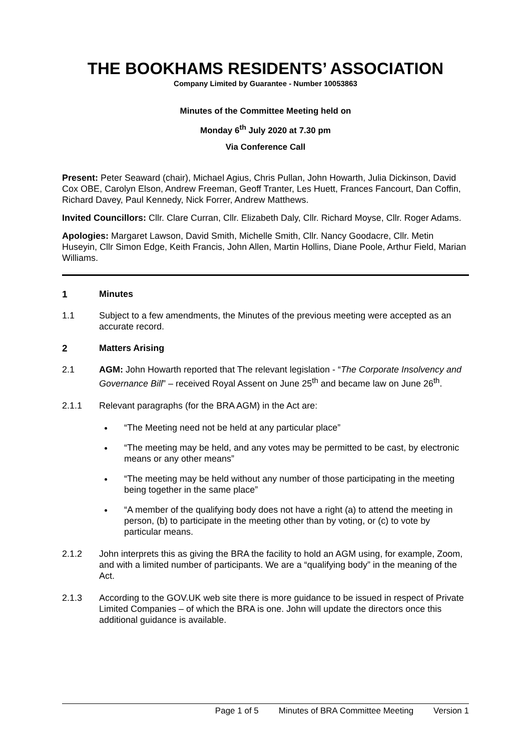THE BOOKHAMS RESIDENTS’ ASSOCIATION
Company Limited by Guarantee - Number 10053863
Minutes of the Committee Meeting held on
Monday 6<sup>th</sup> July 2020 at 7.30 pm
Via Conference Call
Present: Peter Seaward (chair), Michael Agius, Chris Pullan, John Howarth, Julia Dickinson, David Cox OBE, Carolyn Elson, Andrew Freeman, Geoff Tranter, Les Huett, Frances Fancourt, Dan Coffin, Richard Davey, Paul Kennedy, Nick Forrer, Andrew Matthews.
Invited Councillors: Cllr. Clare Curran, Cllr. Elizabeth Daly, Cllr. Richard Moyse, Cllr. Roger Adams.
Apologies: Margaret Lawson, David Smith, Michelle Smith, Cllr. Nancy Goodacre, Cllr. Metin Huseyin, Cllr Simon Edge, Keith Francis, John Allen, Martin Hollins, Diane Poole, Arthur Field, Marian Williams.
1 Minutes
1.1 Subject to a few amendments, the Minutes of the previous meeting were accepted as an accurate record.
2 Matters Arising
2.1 AGM: John Howarth reported that The relevant legislation - “The Corporate Insolvency and Governance Bill” – received Royal Assent on June 25<sup>th</sup> and became law on June 26<sup>th</sup>.
2.1.1 Relevant paragraphs (for the BRA AGM) in the Act are:
“The Meeting need not be held at any particular place”
“The meeting may be held, and any votes may be permitted to be cast, by electronic means or any other means”
“The meeting may be held without any number of those participating in the meeting being together in the same place”
“A member of the qualifying body does not have a right (a) to attend the meeting in person, (b) to participate in the meeting other than by voting, or (c) to vote by particular means.
2.1.2 John interprets this as giving the BRA the facility to hold an AGM using, for example, Zoom, and with a limited number of participants. We are a “qualifying body” in the meaning of the Act.
2.1.3 According to the GOV.UK web site there is more guidance to be issued in respect of Private Limited Companies – of which the BRA is one. John will update the directors once this additional guidance is available.
Page 1 of 5 Minutes of BRA Committee Meeting Version 1